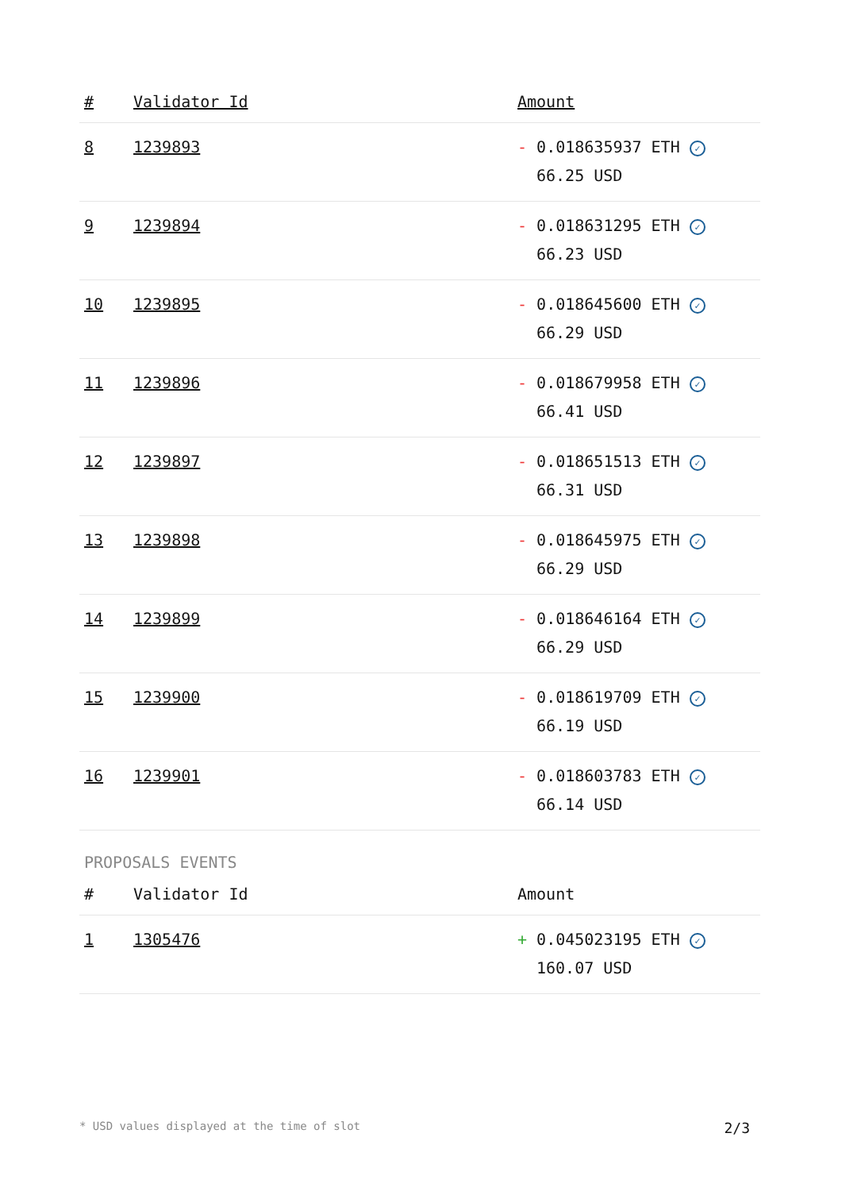| # | Validator Id | Amount |
| --- | --- | --- |
| 8 | 1239893 | - 0.018635937 ETH ✓ 66.25 USD |
| 9 | 1239894 | - 0.018631295 ETH ✓ 66.23 USD |
| 10 | 1239895 | - 0.018645600 ETH ✓ 66.29 USD |
| 11 | 1239896 | - 0.018679958 ETH ✓ 66.41 USD |
| 12 | 1239897 | - 0.018651513 ETH ✓ 66.31 USD |
| 13 | 1239898 | - 0.018645975 ETH ✓ 66.29 USD |
| 14 | 1239899 | - 0.018646164 ETH ✓ 66.29 USD |
| 15 | 1239900 | - 0.018619709 ETH ✓ 66.19 USD |
| 16 | 1239901 | - 0.018603783 ETH ✓ 66.14 USD |
PROPOSALS EVENTS
| # | Validator Id | Amount |
| --- | --- | --- |
| 1 | 1305476 | + 0.045023195 ETH ✓ 160.07 USD |
* USD values displayed at the time of slot 2/3